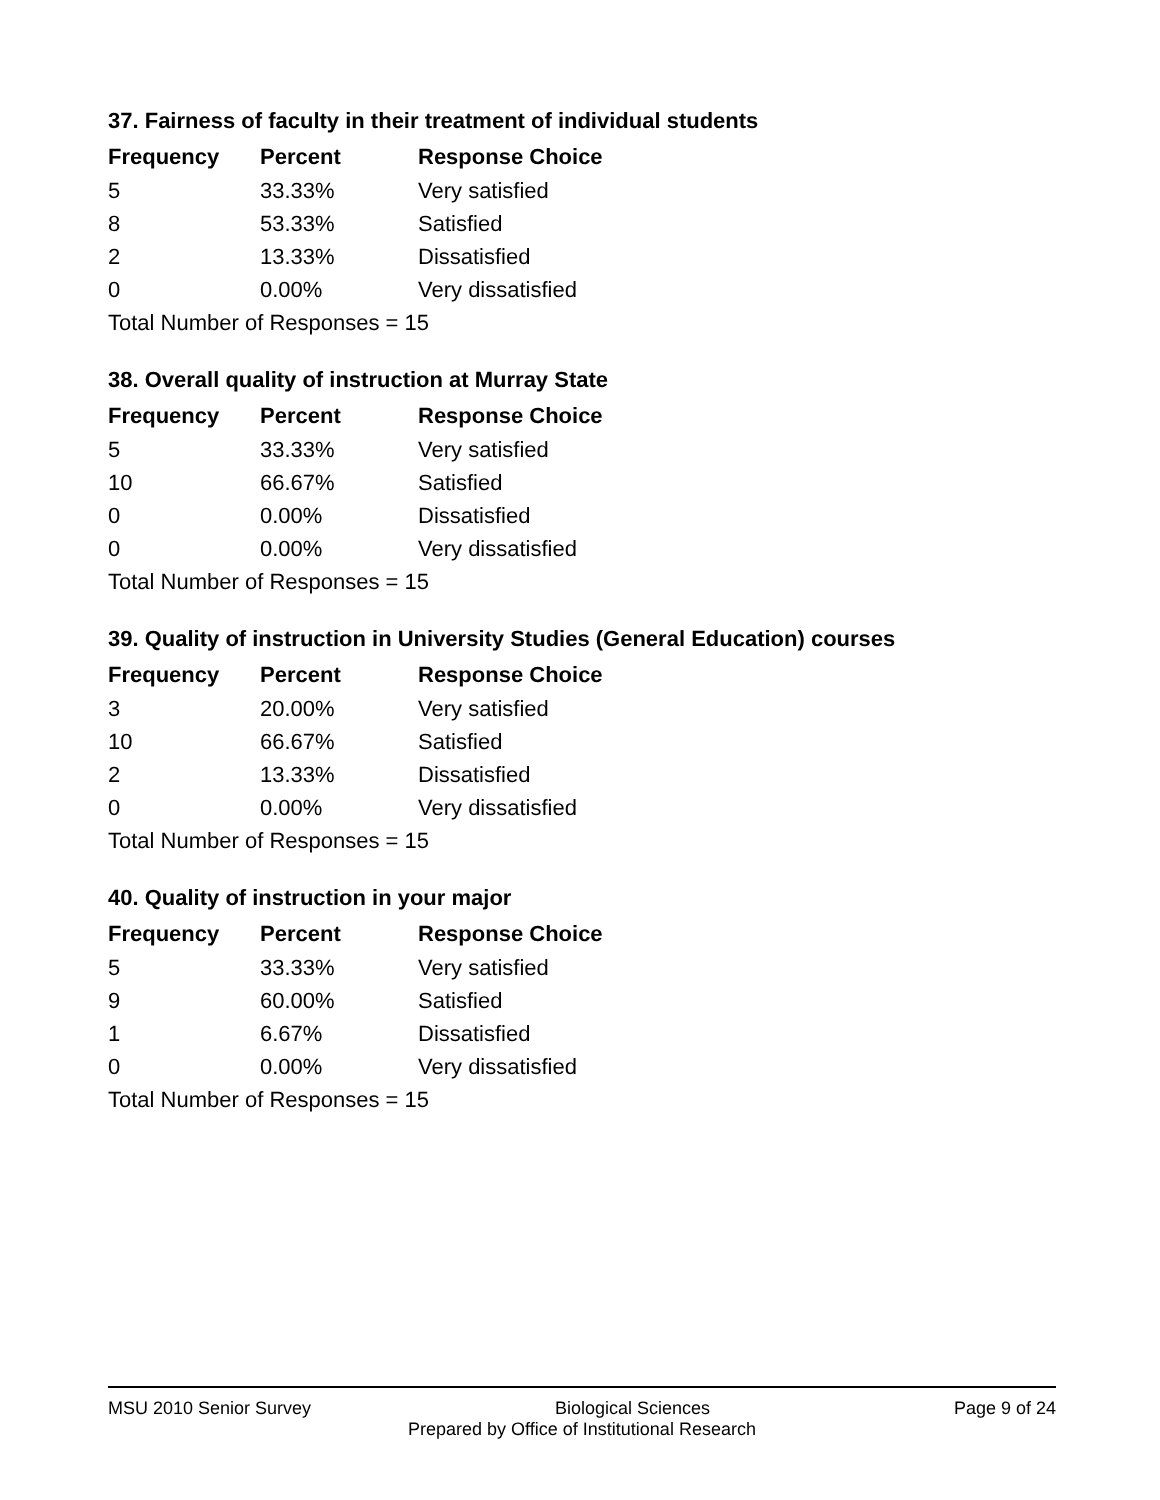37. Fairness of faculty in their treatment of individual students
| Frequency | Percent | Response Choice |
| --- | --- | --- |
| 5 | 33.33% | Very satisfied |
| 8 | 53.33% | Satisfied |
| 2 | 13.33% | Dissatisfied |
| 0 | 0.00% | Very dissatisfied |
| Total Number of Responses = 15 | | |
38. Overall quality of instruction at Murray State
| Frequency | Percent | Response Choice |
| --- | --- | --- |
| 5 | 33.33% | Very satisfied |
| 10 | 66.67% | Satisfied |
| 0 | 0.00% | Dissatisfied |
| 0 | 0.00% | Very dissatisfied |
| Total Number of Responses = 15 | | |
39. Quality of instruction in University Studies (General Education) courses
| Frequency | Percent | Response Choice |
| --- | --- | --- |
| 3 | 20.00% | Very satisfied |
| 10 | 66.67% | Satisfied |
| 2 | 13.33% | Dissatisfied |
| 0 | 0.00% | Very dissatisfied |
| Total Number of Responses = 15 | | |
40. Quality of instruction in your major
| Frequency | Percent | Response Choice |
| --- | --- | --- |
| 5 | 33.33% | Very satisfied |
| 9 | 60.00% | Satisfied |
| 1 | 6.67% | Dissatisfied |
| 0 | 0.00% | Very dissatisfied |
| Total Number of Responses = 15 | | |
MSU 2010 Senior Survey Biological Sciences Page 9 of 24
Prepared by Office of Institutional Research